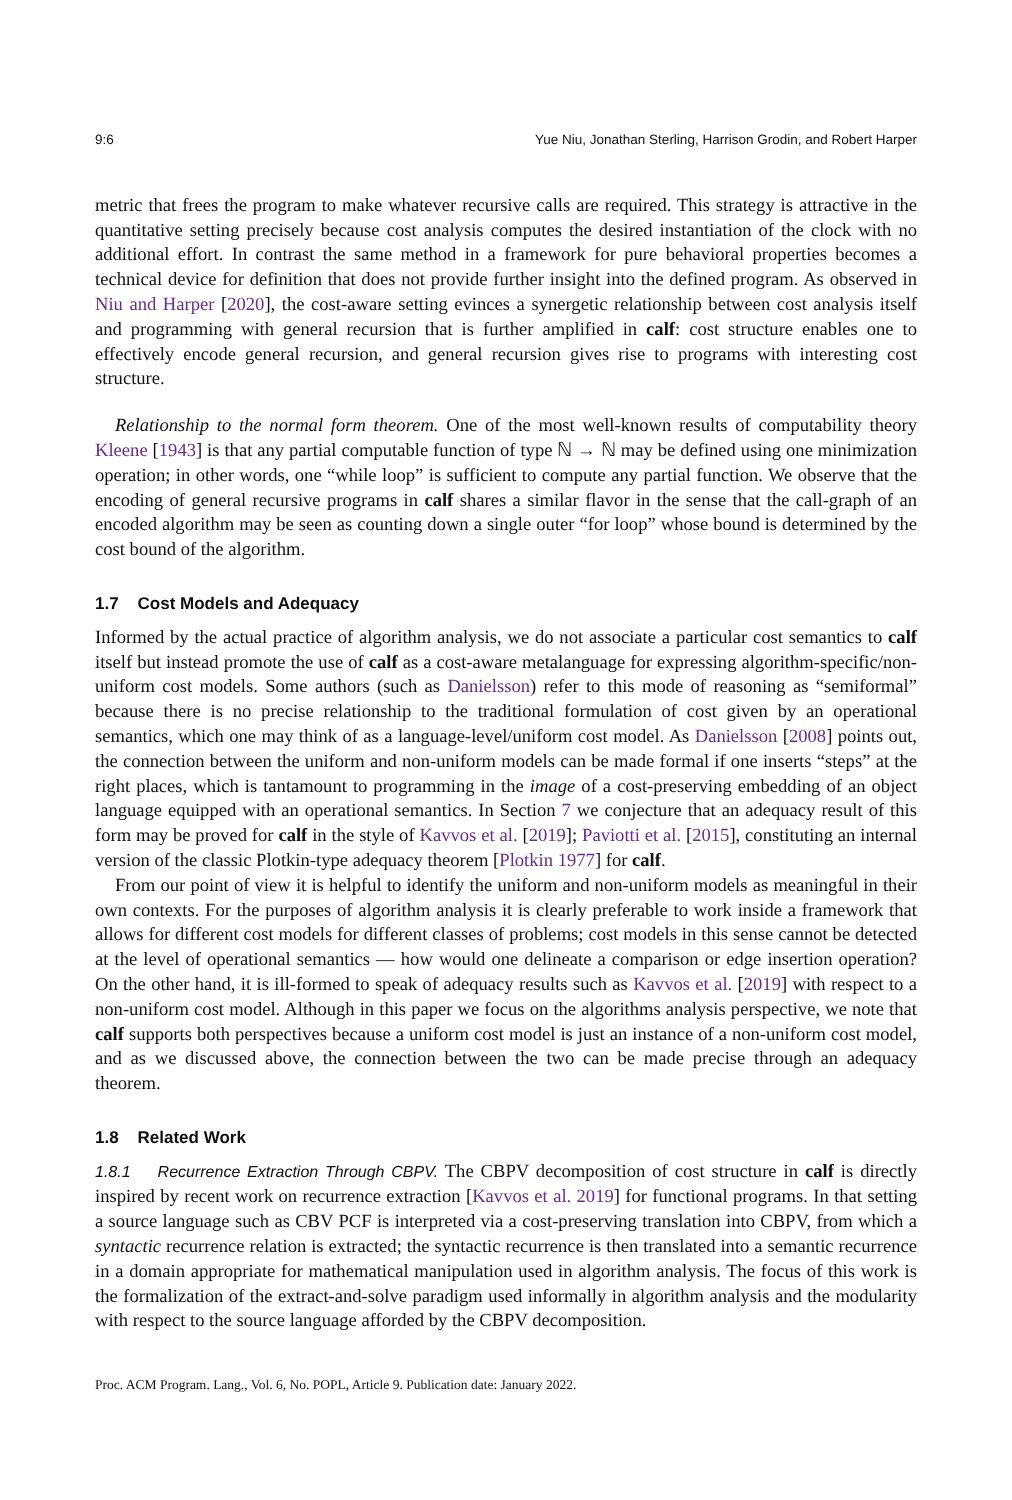9:6 Yue Niu, Jonathan Sterling, Harrison Grodin, and Robert Harper
metric that frees the program to make whatever recursive calls are required. This strategy is attractive in the quantitative setting precisely because cost analysis computes the desired instantiation of the clock with no additional effort. In contrast the same method in a framework for pure behavioral properties becomes a technical device for definition that does not provide further insight into the defined program. As observed in Niu and Harper [2020], the cost-aware setting evinces a synergetic relationship between cost analysis itself and programming with general recursion that is further amplified in calf: cost structure enables one to effectively encode general recursion, and general recursion gives rise to programs with interesting cost structure.
Relationship to the normal form theorem. One of the most well-known results of computability theory Kleene [1943] is that any partial computable function of type ℕ → ℕ may be defined using one minimization operation; in other words, one “while loop” is sufficient to compute any partial function. We observe that the encoding of general recursive programs in calf shares a similar flavor in the sense that the call-graph of an encoded algorithm may be seen as counting down a single outer “for loop” whose bound is determined by the cost bound of the algorithm.
1.7 Cost Models and Adequacy
Informed by the actual practice of algorithm analysis, we do not associate a particular cost semantics to calf itself but instead promote the use of calf as a cost-aware metalanguage for expressing algorithm-specific/non-uniform cost models. Some authors (such as Danielsson) refer to this mode of reasoning as “semiformal” because there is no precise relationship to the traditional formulation of cost given by an operational semantics, which one may think of as a language-level/uniform cost model. As Danielsson [2008] points out, the connection between the uniform and non-uniform models can be made formal if one inserts “steps” at the right places, which is tantamount to programming in the image of a cost-preserving embedding of an object language equipped with an operational semantics. In Section 7 we conjecture that an adequacy result of this form may be proved for calf in the style of Kavvos et al. [2019]; Paviotti et al. [2015], constituting an internal version of the classic Plotkin-type adequacy theorem [Plotkin 1977] for calf.
From our point of view it is helpful to identify the uniform and non-uniform models as meaningful in their own contexts. For the purposes of algorithm analysis it is clearly preferable to work inside a framework that allows for different cost models for different classes of problems; cost models in this sense cannot be detected at the level of operational semantics — how would one delineate a comparison or edge insertion operation? On the other hand, it is ill-formed to speak of adequacy results such as Kavvos et al. [2019] with respect to a non-uniform cost model. Although in this paper we focus on the algorithms analysis perspective, we note that calf supports both perspectives because a uniform cost model is just an instance of a non-uniform cost model, and as we discussed above, the connection between the two can be made precise through an adequacy theorem.
1.8 Related Work
1.8.1 Recurrence Extraction Through CBPV. The CBPV decomposition of cost structure in calf is directly inspired by recent work on recurrence extraction [Kavvos et al. 2019] for functional programs. In that setting a source language such as CBV PCF is interpreted via a cost-preserving translation into CBPV, from which a syntactic recurrence relation is extracted; the syntactic recurrence is then translated into a semantic recurrence in a domain appropriate for mathematical manipulation used in algorithm analysis. The focus of this work is the formalization of the extract-and-solve paradigm used informally in algorithm analysis and the modularity with respect to the source language afforded by the CBPV decomposition.
Proc. ACM Program. Lang., Vol. 6, No. POPL, Article 9. Publication date: January 2022.